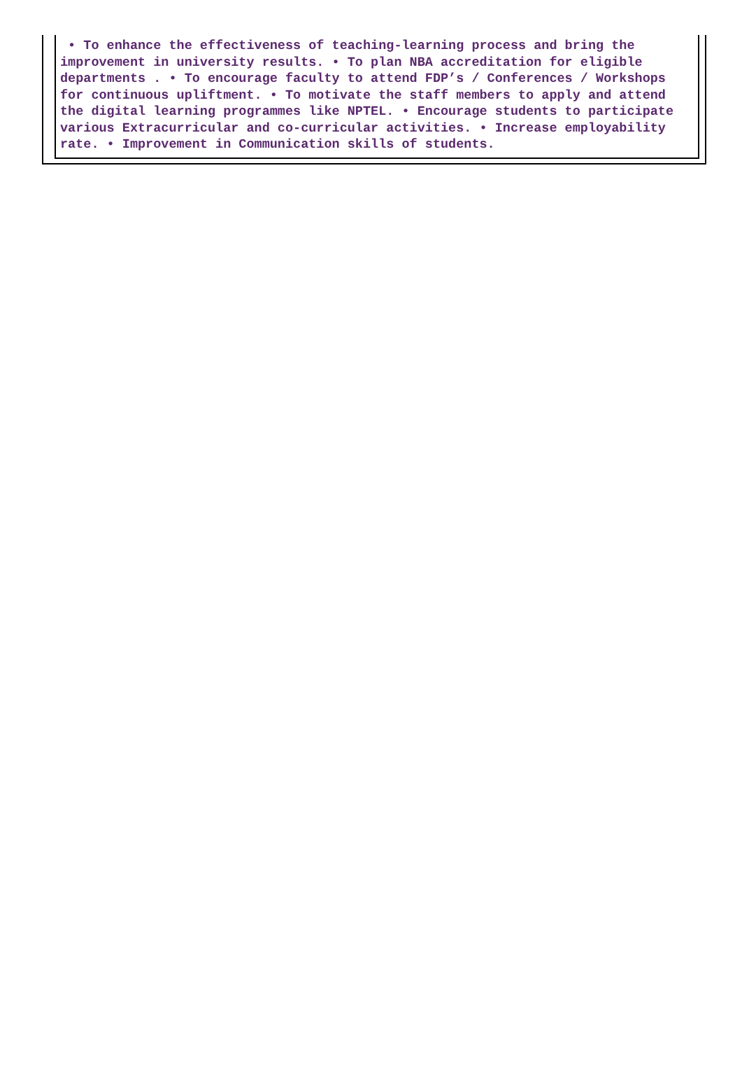• To enhance the effectiveness of teaching-learning process and bring the improvement in university results. • To plan NBA accreditation for eligible departments . • To encourage faculty to attend FDP’s / Conferences / Workshops for continuous upliftment. • To motivate the staff members to apply and attend the digital learning programmes like NPTEL. • Encourage students to participate various Extracurricular and co-curricular activities. • Increase employability rate. • Improvement in Communication skills of students.